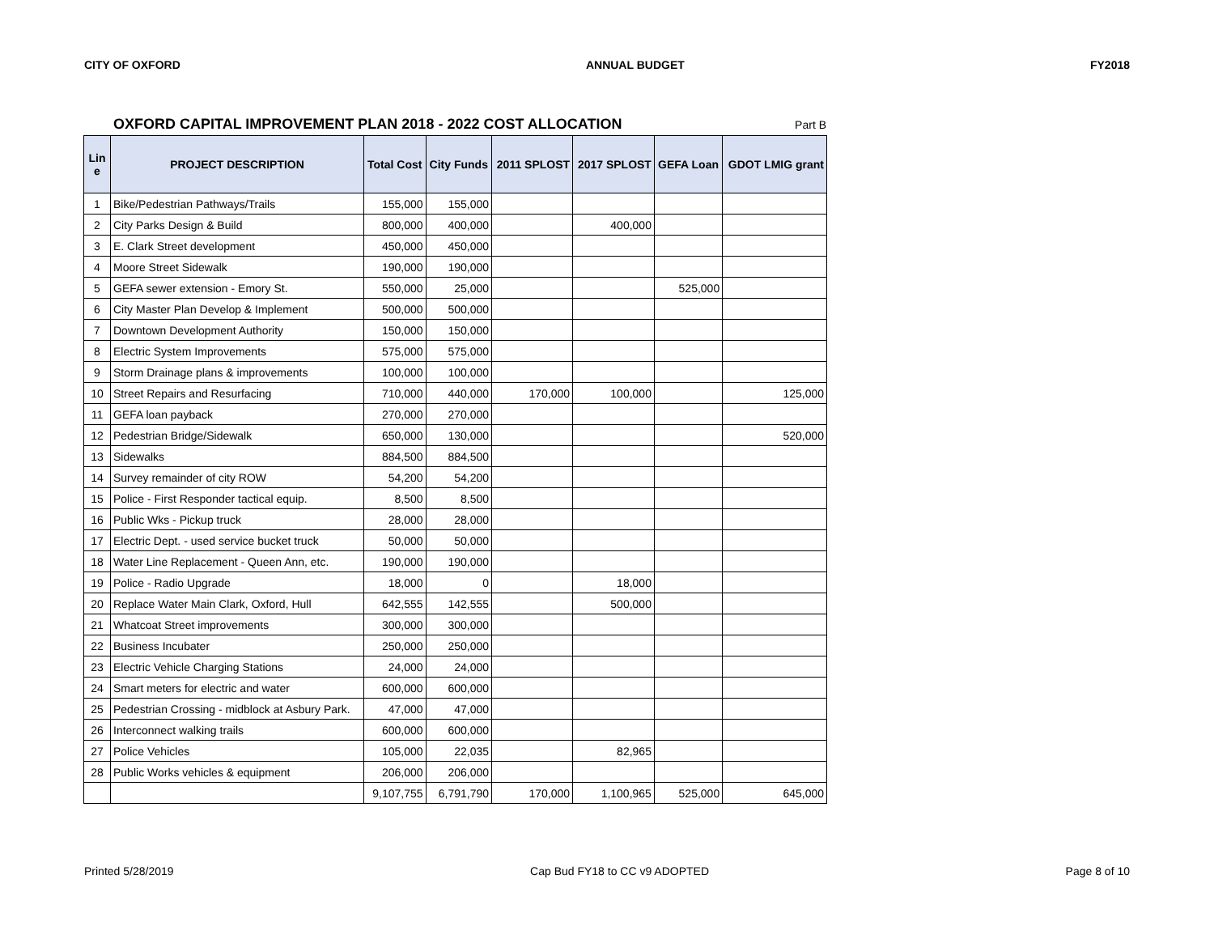CITY OF OXFORD ANNUAL BUDGET FY2018
OXFORD CAPITAL IMPROVEMENT PLAN 2018 - 2022 COST ALLOCATION Part B
| Lin e | PROJECT DESCRIPTION | Total Cost | City Funds | 2011 SPLOST | 2017 SPLOST | GEFA Loan | GDOT LMIG grant |
| --- | --- | --- | --- | --- | --- | --- | --- |
| 1 | Bike/Pedestrian Pathways/Trails | 155,000 | 155,000 | | | | |
| 2 | City Parks Design & Build | 800,000 | 400,000 | | 400,000 | | |
| 3 | E. Clark Street development | 450,000 | 450,000 | | | | |
| 4 | Moore Street Sidewalk | 190,000 | 190,000 | | | | |
| 5 | GEFA sewer extension - Emory St. | 550,000 | 25,000 | | | 525,000 | |
| 6 | City Master Plan Develop & Implement | 500,000 | 500,000 | | | | |
| 7 | Downtown Development Authority | 150,000 | 150,000 | | | | |
| 8 | Electric System Improvements | 575,000 | 575,000 | | | | |
| 9 | Storm Drainage plans & improvements | 100,000 | 100,000 | | | | |
| 10 | Street Repairs and Resurfacing | 710,000 | 440,000 | 170,000 | 100,000 | | 125,000 |
| 11 | GEFA loan payback | 270,000 | 270,000 | | | | |
| 12 | Pedestrian Bridge/Sidewalk | 650,000 | 130,000 | | | | 520,000 |
| 13 | Sidewalks | 884,500 | 884,500 | | | | |
| 14 | Survey remainder of city ROW | 54,200 | 54,200 | | | | |
| 15 | Police - First Responder tactical equip. | 8,500 | 8,500 | | | | |
| 16 | Public Wks - Pickup truck | 28,000 | 28,000 | | | | |
| 17 | Electric Dept. - used service bucket truck | 50,000 | 50,000 | | | | |
| 18 | Water Line Replacement - Queen Ann, etc. | 190,000 | 190,000 | | | | |
| 19 | Police - Radio Upgrade | 18,000 | 0 | | 18,000 | | |
| 20 | Replace Water Main Clark, Oxford, Hull | 642,555 | 142,555 | | 500,000 | | |
| 21 | Whatcoat Street improvements | 300,000 | 300,000 | | | | |
| 22 | Business Incubater | 250,000 | 250,000 | | | | |
| 23 | Electric Vehicle Charging Stations | 24,000 | 24,000 | | | | |
| 24 | Smart meters for electric and water | 600,000 | 600,000 | | | | |
| 25 | Pedestrian Crossing - midblock at Asbury Park. | 47,000 | 47,000 | | | | |
| 26 | Interconnect walking trails | 600,000 | 600,000 | | | | |
| 27 | Police Vehicles | 105,000 | 22,035 | | 82,965 | | |
| 28 | Public Works vehicles & equipment | 206,000 | 206,000 | | | | |
| | | 9,107,755 | 6,791,790 | 170,000 | 1,100,965 | 525,000 | 645,000 |
Printed 5/28/2019 Cap Bud FY18 to CC v9 ADOPTED Page 8 of 10